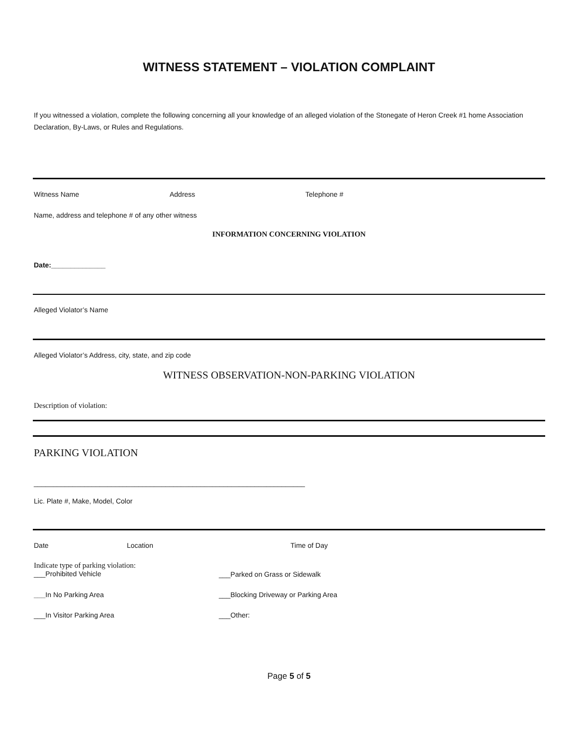WITNESS STATEMENT – VIOLATION COMPLAINT
If you witnessed a violation, complete the following concerning all your knowledge of an alleged violation of the Stonegate of Heron Creek #1 home Association Declaration, By-Laws, or Rules and Regulations.
Witness Name Address Telephone #
Name, address and telephone # of any other witness
INFORMATION CONCERNING VIOLATION
Date:______________
Alleged Violator’s Name
Alleged Violator’s Address, city, state, and zip code
WITNESS OBSERVATION-NON-PARKING VIOLATION
Description of violation:
PARKING VIOLATION
______________________________________________________________________
Lic. Plate #, Make, Model, Color
Date Location Time of Day
Indicate type of parking violation:
___Prohibited Vehicle
___Parked on Grass or Sidewalk
___In No Parking Area ___Blocking Driveway or Parking Area
___In Visitor Parking Area ___Other:
Page 5 of 5